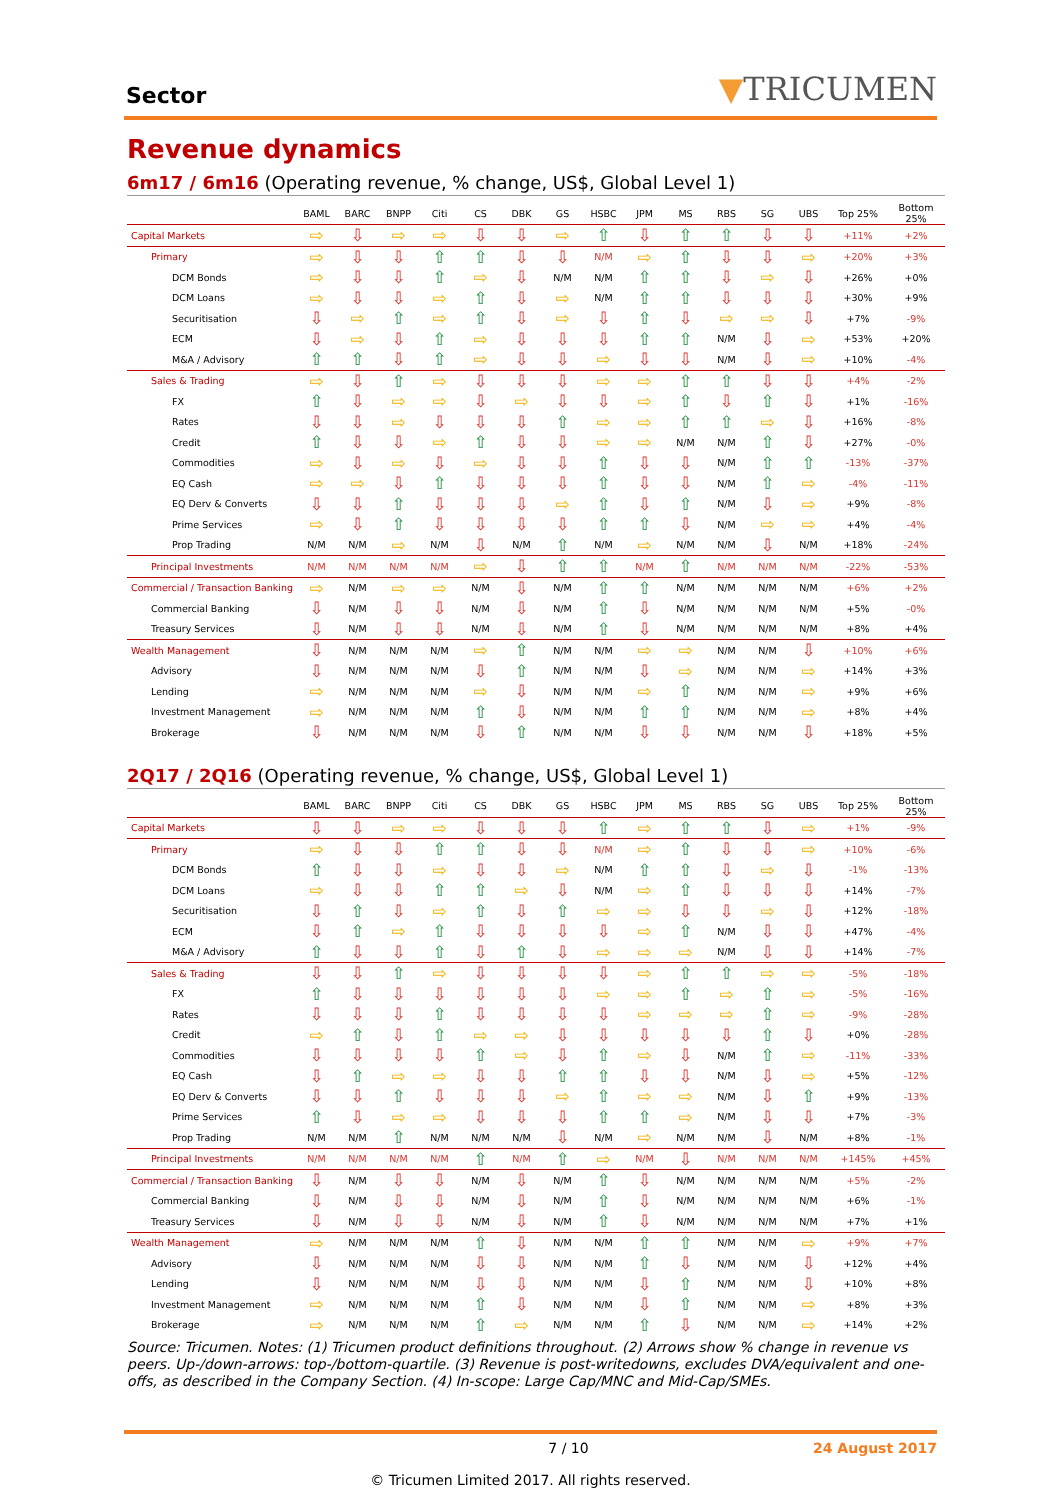Sector
▼TRICUMEN
Revenue dynamics
6m17 / 6m16 (Operating revenue, % change, US$, Global Level 1)
| | BAML | BARC | BNPP | Citi | CS | DBK | GS | HSBC | JPM | MS | RBS | SG | UBS | Top 25% | Bottom 25% |
| --- | --- | --- | --- | --- | --- | --- | --- | --- | --- | --- | --- | --- | --- | --- | --- |
| Capital Markets | ⇨ | ⇩ | ⇨ | ⇨ | ⇩ | ⇩ | ⇨ | ⇧ | ⇩ | ⇧ | ⇧ | ⇩ | ⇩ | +11% | +2% |
| Primary | ⇨ | ⇩ | ⇩ | ⇧ | ⇧ | ⇩ | ⇩ | N/M | ⇨ | ⇧ | ⇩ | ⇩ | ⇨ | +20% | +3% |
| DCM Bonds | ⇨ | ⇩ | ⇩ | ⇧ | ⇨ | ⇩ | N/M | N/M | ⇧ | ⇧ | ⇩ | ⇨ | ⇩ | +26% | +0% |
| DCM Loans | ⇨ | ⇩ | ⇩ | ⇨ | ⇧ | ⇩ | ⇨ | N/M | ⇧ | ⇧ | ⇩ | ⇩ | ⇩ | +30% | +9% |
| Securitisation | ⇩ | ⇨ | ⇧ | ⇨ | ⇧ | ⇩ | ⇨ | ⇩ | ⇧ | ⇩ | ⇨ | ⇨ | ⇩ | +7% | -9% |
| ECM | ⇩ | ⇨ | ⇩ | ⇧ | ⇨ | ⇩ | ⇩ | ⇩ | ⇧ | ⇧ | N/M | ⇩ | ⇨ | +53% | +20% |
| M&A / Advisory | ⇧ | ⇧ | ⇩ | ⇧ | ⇨ | ⇩ | ⇩ | ⇨ | ⇩ | ⇩ | N/M | ⇩ | ⇨ | +10% | -4% |
| Sales & Trading | ⇨ | ⇩ | ⇧ | ⇨ | ⇩ | ⇩ | ⇩ | ⇨ | ⇨ | ⇧ | ⇧ | ⇩ | ⇩ | +4% | -2% |
| FX | ⇧ | ⇩ | ⇨ | ⇨ | ⇩ | ⇨ | ⇩ | ⇩ | ⇨ | ⇧ | ⇩ | ⇧ | ⇩ | +1% | -16% |
| Rates | ⇩ | ⇩ | ⇨ | ⇩ | ⇩ | ⇩ | ⇧ | ⇨ | ⇨ | ⇧ | ⇧ | ⇨ | ⇩ | +16% | -8% |
| Credit | ⇧ | ⇩ | ⇩ | ⇨ | ⇧ | ⇩ | ⇩ | ⇨ | ⇨ | N/M | N/M | ⇧ | ⇩ | +27% | -0% |
| Commodities | ⇨ | ⇩ | ⇨ | ⇩ | ⇨ | ⇩ | ⇩ | ⇧ | ⇩ | ⇩ | N/M | ⇧ | ⇧ | -13% | -37% |
| EQ Cash | ⇨ | ⇨ | ⇩ | ⇧ | ⇩ | ⇩ | ⇩ | ⇧ | ⇩ | ⇩ | N/M | ⇧ | ⇨ | -4% | -11% |
| EQ Derv & Converts | ⇩ | ⇩ | ⇧ | ⇩ | ⇩ | ⇩ | ⇨ | ⇧ | ⇩ | ⇧ | N/M | ⇩ | ⇨ | +9% | -8% |
| Prime Services | ⇨ | ⇩ | ⇧ | ⇩ | ⇩ | ⇩ | ⇩ | ⇧ | ⇧ | ⇩ | N/M | ⇨ | ⇨ | +4% | -4% |
| Prop Trading | N/M | N/M | ⇨ | N/M | ⇩ | N/M | ⇧ | N/M | ⇨ | N/M | N/M | ⇩ | N/M | +18% | -24% |
| Principal Investments | N/M | N/M | N/M | N/M | ⇨ | ⇩ | ⇧ | ⇧ | N/M | ⇧ | N/M | N/M | N/M | -22% | -53% |
| Commercial / Transaction Banking | ⇨ | N/M | ⇨ | ⇨ | N/M | ⇩ | N/M | ⇧ | ⇧ | N/M | N/M | N/M | N/M | +6% | +2% |
| Commercial Banking | ⇩ | N/M | ⇩ | ⇩ | N/M | ⇩ | N/M | ⇧ | ⇩ | N/M | N/M | N/M | N/M | +5% | -0% |
| Treasury Services | ⇩ | N/M | ⇩ | ⇩ | N/M | ⇩ | N/M | ⇧ | ⇩ | N/M | N/M | N/M | N/M | +8% | +4% |
| Wealth Management | ⇩ | N/M | N/M | N/M | ⇨ | ⇧ | N/M | N/M | ⇨ | ⇨ | N/M | N/M | ⇩ | +10% | +6% |
| Advisory | ⇩ | N/M | N/M | N/M | ⇩ | ⇧ | N/M | N/M | ⇩ | ⇨ | N/M | N/M | ⇨ | +14% | +3% |
| Lending | ⇨ | N/M | N/M | N/M | ⇨ | ⇩ | N/M | N/M | ⇨ | ⇧ | N/M | N/M | ⇨ | +9% | +6% |
| Investment Management | ⇨ | N/M | N/M | N/M | ⇧ | ⇩ | N/M | N/M | ⇧ | ⇧ | N/M | N/M | ⇨ | +8% | +4% |
| Brokerage | ⇩ | N/M | N/M | N/M | ⇩ | ⇧ | N/M | N/M | ⇩ | ⇩ | N/M | N/M | ⇩ | +18% | +5% |
2Q17 / 2Q16 (Operating revenue, % change, US$, Global Level 1)
| | BAML | BARC | BNPP | Citi | CS | DBK | GS | HSBC | JPM | MS | RBS | SG | UBS | Top 25% | Bottom 25% |
| --- | --- | --- | --- | --- | --- | --- | --- | --- | --- | --- | --- | --- | --- | --- | --- |
| Capital Markets | ⇩ | ⇩ | ⇨ | ⇨ | ⇩ | ⇩ | ⇩ | ⇧ | ⇨ | ⇧ | ⇧ | ⇩ | ⇨ | +1% | -9% |
| Primary | ⇨ | ⇩ | ⇩ | ⇧ | ⇧ | ⇩ | ⇩ | N/M | ⇨ | ⇧ | ⇩ | ⇩ | ⇨ | +10% | -6% |
| DCM Bonds | ⇧ | ⇩ | ⇩ | ⇨ | ⇩ | ⇩ | ⇨ | N/M | ⇧ | ⇧ | ⇩ | ⇨ | ⇩ | -1% | -13% |
| DCM Loans | ⇨ | ⇩ | ⇩ | ⇧ | ⇧ | ⇨ | ⇩ | N/M | ⇨ | ⇧ | ⇩ | ⇩ | ⇩ | +14% | -7% |
| Securitisation | ⇩ | ⇧ | ⇩ | ⇨ | ⇧ | ⇩ | ⇧ | ⇨ | ⇨ | ⇩ | ⇩ | ⇨ | ⇩ | +12% | -18% |
| ECM | ⇩ | ⇧ | ⇨ | ⇧ | ⇩ | ⇩ | ⇩ | ⇩ | ⇨ | ⇧ | N/M | ⇩ | ⇩ | +47% | -4% |
| M&A / Advisory | ⇧ | ⇩ | ⇩ | ⇧ | ⇩ | ⇧ | ⇩ | ⇨ | ⇨ | ⇨ | N/M | ⇩ | ⇩ | +14% | -7% |
| Sales & Trading | ⇩ | ⇩ | ⇧ | ⇨ | ⇩ | ⇩ | ⇩ | ⇩ | ⇨ | ⇧ | ⇧ | ⇨ | ⇨ | -5% | -18% |
| FX | ⇧ | ⇩ | ⇩ | ⇩ | ⇩ | ⇩ | ⇩ | ⇨ | ⇨ | ⇧ | ⇨ | ⇧ | ⇨ | -5% | -16% |
| Rates | ⇩ | ⇩ | ⇩ | ⇧ | ⇩ | ⇩ | ⇩ | ⇩ | ⇨ | ⇨ | ⇨ | ⇧ | ⇨ | -9% | -28% |
| Credit | ⇨ | ⇧ | ⇩ | ⇧ | ⇨ | ⇨ | ⇩ | ⇩ | ⇩ | ⇩ | ⇩ | ⇧ | ⇩ | +0% | -28% |
| Commodities | ⇩ | ⇩ | ⇩ | ⇩ | ⇧ | ⇨ | ⇩ | ⇧ | ⇨ | ⇩ | N/M | ⇧ | ⇨ | -11% | -33% |
| EQ Cash | ⇩ | ⇧ | ⇨ | ⇨ | ⇩ | ⇩ | ⇧ | ⇧ | ⇩ | ⇩ | N/M | ⇩ | ⇨ | +5% | -12% |
| EQ Derv & Converts | ⇩ | ⇩ | ⇧ | ⇩ | ⇩ | ⇩ | ⇨ | ⇧ | ⇨ | ⇨ | N/M | ⇩ | ⇧ | +9% | -13% |
| Prime Services | ⇧ | ⇩ | ⇨ | ⇨ | ⇩ | ⇩ | ⇩ | ⇧ | ⇧ | ⇨ | N/M | ⇩ | ⇩ | +7% | -3% |
| Prop Trading | N/M | N/M | ⇧ | N/M | N/M | N/M | ⇩ | N/M | ⇨ | N/M | N/M | ⇩ | N/M | +8% | -1% |
| Principal Investments | N/M | N/M | N/M | N/M | ⇧ | N/M | ⇧ | ⇨ | N/M | ⇩ | N/M | N/M | N/M | +145% | +45% |
| Commercial / Transaction Banking | ⇩ | N/M | ⇩ | ⇩ | N/M | ⇩ | N/M | ⇧ | ⇩ | N/M | N/M | N/M | N/M | +5% | -2% |
| Commercial Banking | ⇩ | N/M | ⇩ | ⇩ | N/M | ⇩ | N/M | ⇧ | ⇩ | N/M | N/M | N/M | N/M | +6% | -1% |
| Treasury Services | ⇩ | N/M | ⇩ | ⇩ | N/M | ⇩ | N/M | ⇧ | ⇩ | N/M | N/M | N/M | N/M | +7% | +1% |
| Wealth Management | ⇨ | N/M | N/M | N/M | ⇧ | ⇩ | N/M | N/M | ⇧ | ⇧ | N/M | N/M | ⇨ | +9% | +7% |
| Advisory | ⇩ | N/M | N/M | N/M | ⇩ | ⇩ | N/M | N/M | ⇧ | ⇩ | N/M | N/M | ⇩ | +12% | +4% |
| Lending | ⇩ | N/M | N/M | N/M | ⇩ | ⇩ | N/M | N/M | ⇩ | ⇧ | N/M | N/M | ⇩ | +10% | +8% |
| Investment Management | ⇨ | N/M | N/M | N/M | ⇧ | ⇩ | N/M | N/M | ⇩ | ⇧ | N/M | N/M | ⇨ | +8% | +3% |
| Brokerage | ⇨ | N/M | N/M | N/M | ⇧ | ⇨ | N/M | N/M | ⇧ | ⇩ | N/M | N/M | ⇨ | +14% | +2% |
Source: Tricumen. Notes: (1) Tricumen product definitions throughout. (2) Arrows show % change in revenue vs peers. Up-/down-arrows: top-/bottom-quartile. (3) Revenue is post-writedowns, excludes DVA/equivalent and one-offs, as described in the Company Section. (4) In-scope: Large Cap/MNC and Mid-Cap/SMEs.
7 / 10 24 August 2017
© Tricumen Limited 2017. All rights reserved.